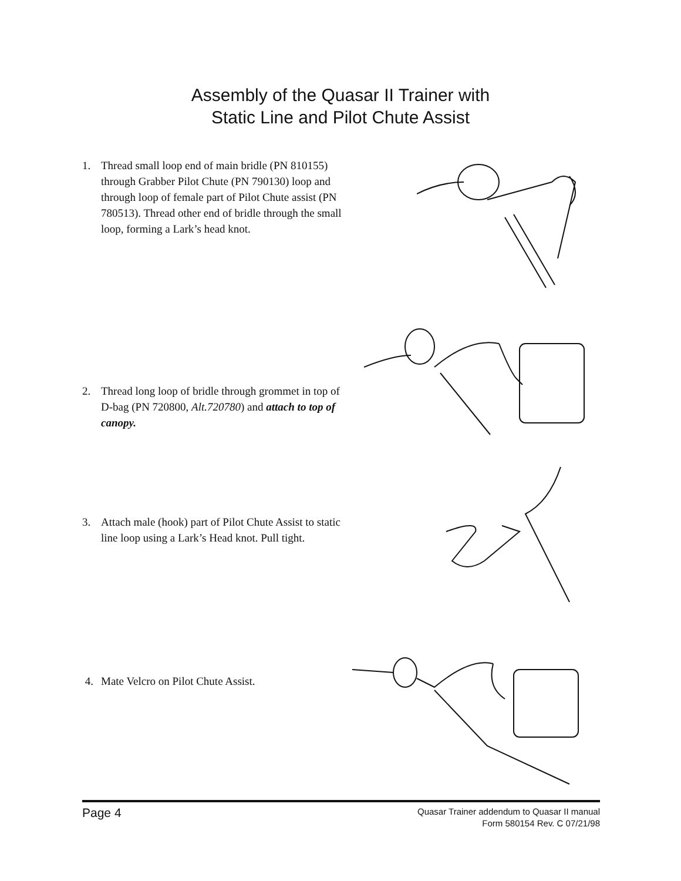Assembly of the Quasar II Trainer with
Static Line and Pilot Chute Assist
1. Thread small loop end of main bridle (PN 810155) through Grabber Pilot Chute (PN 790130) loop and through loop of female part of Pilot Chute assist (PN 780513). Thread other end of bridle through the small loop, forming a Lark’s head knot.
2. Thread long loop of bridle through grommet in top of D-bag (PN 720800, Alt.720780) and attach to top of canopy.
3. Attach male (hook) part of Pilot Chute Assist to static line loop using a Lark’s Head knot. Pull tight.
4. Mate Velcro on Pilot Chute Assist.
Page 4
Quasar Trainer addendum to Quasar II manual
Form 580154 Rev. C 07/21/98